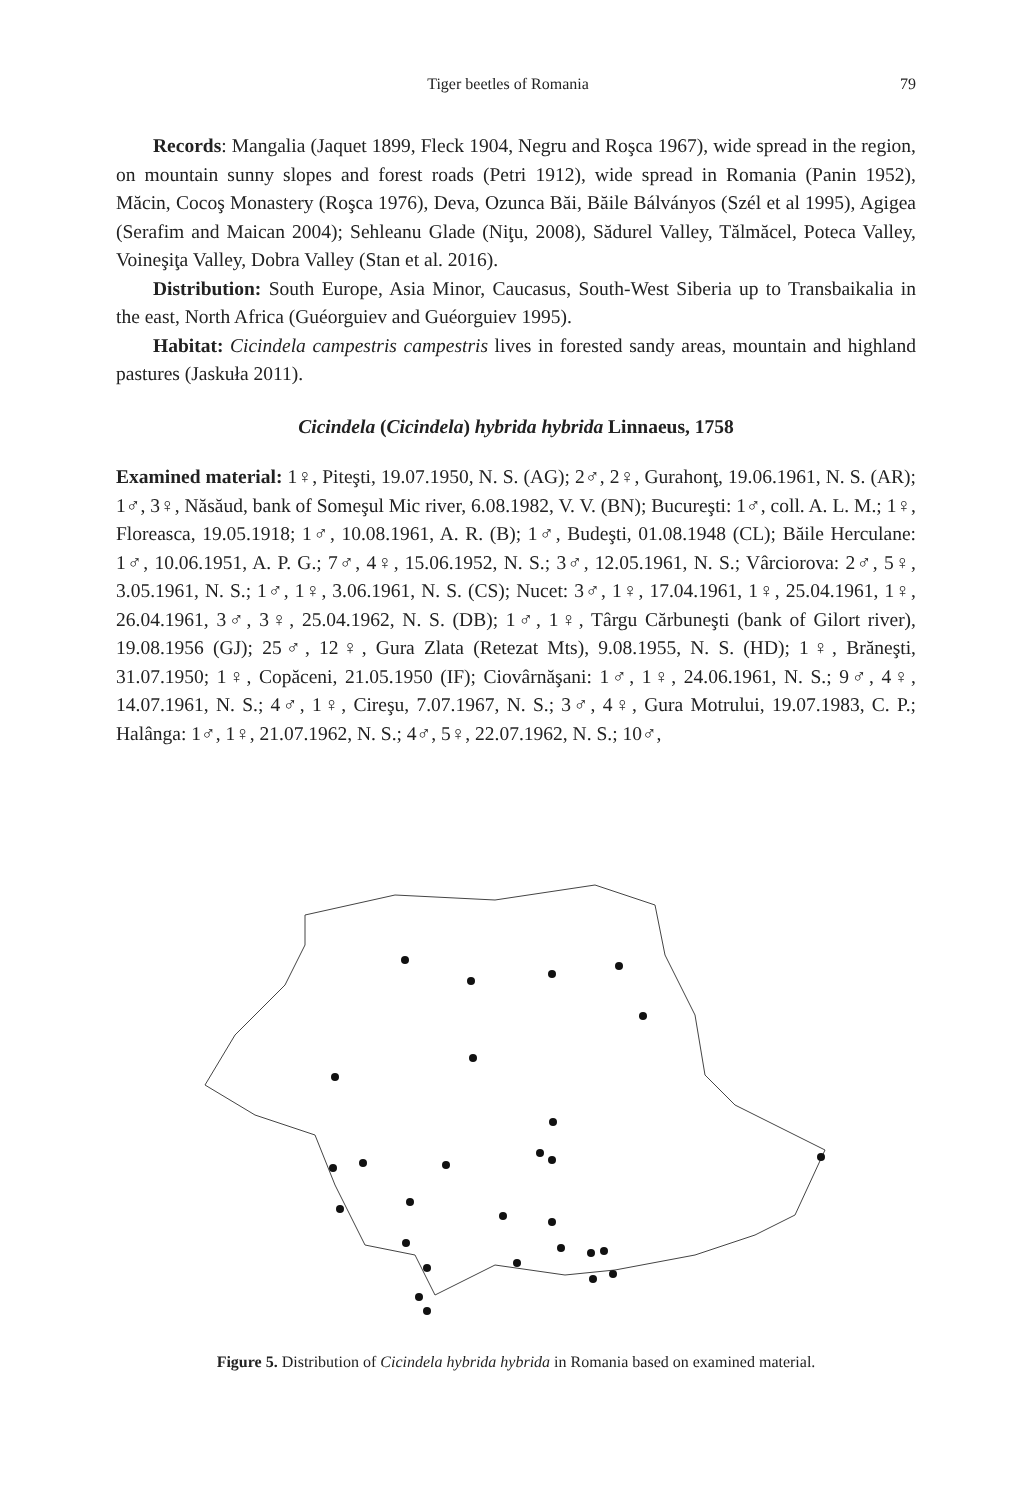Tiger beetles of Romania 79
Records: Mangalia (Jaquet 1899, Fleck 1904, Negru and Roşca 1967), wide spread in the region, on mountain sunny slopes and forest roads (Petri 1912), wide spread in Romania (Panin 1952), Măcin, Cocoş Monastery (Roşca 1976), Deva, Ozunca Băi, Băile Bálványos (Szél et al 1995), Agigea (Serafim and Maican 2004); Sehleanu Glade (Niţu, 2008), Sădurel Valley, Tălmăcel, Poteca Valley, Voineşiţa Valley, Dobra Valley (Stan et al. 2016).
Distribution: South Europe, Asia Minor, Caucasus, South-West Siberia up to Transbaikalia in the east, North Africa (Guéorguiev and Guéorguiev 1995).
Habitat: Cicindela campestris campestris lives in forested sandy areas, mountain and highland pastures (Jaskuła 2011).
Cicindela (Cicindela) hybrida hybrida Linnaeus, 1758
Examined material: 1♀, Piteşti, 19.07.1950, N. S. (AG); 2♂, 2♀, Gurahonţ, 19.06.1961, N. S. (AR); 1♂, 3♀, Năsăud, bank of Someşul Mic river, 6.08.1982, V. V. (BN); Bucureşti: 1♂, coll. A. L. M.; 1♀, Floreasca, 19.05.1918; 1♂, 10.08.1961, A. R. (B); 1♂, Budeşti, 01.08.1948 (CL); Băile Herculane: 1♂, 10.06.1951, A. P. G.; 7♂, 4♀, 15.06.1952, N. S.; 3♂, 12.05.1961, N. S.; Vârciorova: 2♂, 5♀, 3.05.1961, N. S.; 1♂, 1♀, 3.06.1961, N. S. (CS); Nucet: 3♂, 1♀, 17.04.1961, 1♀, 25.04.1961, 1♀, 26.04.1961, 3♂, 3♀, 25.04.1962, N. S. (DB); 1♂, 1♀, Târgu Cărbuneşti (bank of Gilort river), 19.08.1956 (GJ); 25♂, 12♀, Gura Zlata (Retezat Mts), 9.08.1955, N. S. (HD); 1♀, Brăneşti, 31.07.1950; 1♀, Copăceni, 21.05.1950 (IF); Ciovârnăşani: 1♂, 1♀, 24.06.1961, N. S.; 9♂, 4♀, 14.07.1961, N. S.; 4♂, 1♀, Cireşu, 7.07.1967, N. S.; 3♂, 4♀, Gura Motrului, 19.07.1983, C. P.; Halânga: 1♂, 1♀, 21.07.1962, N. S.; 4♂, 5♀, 22.07.1962, N. S.; 10♂,
Figure 5. Distribution of Cicindela hybrida hybrida in Romania based on examined material.